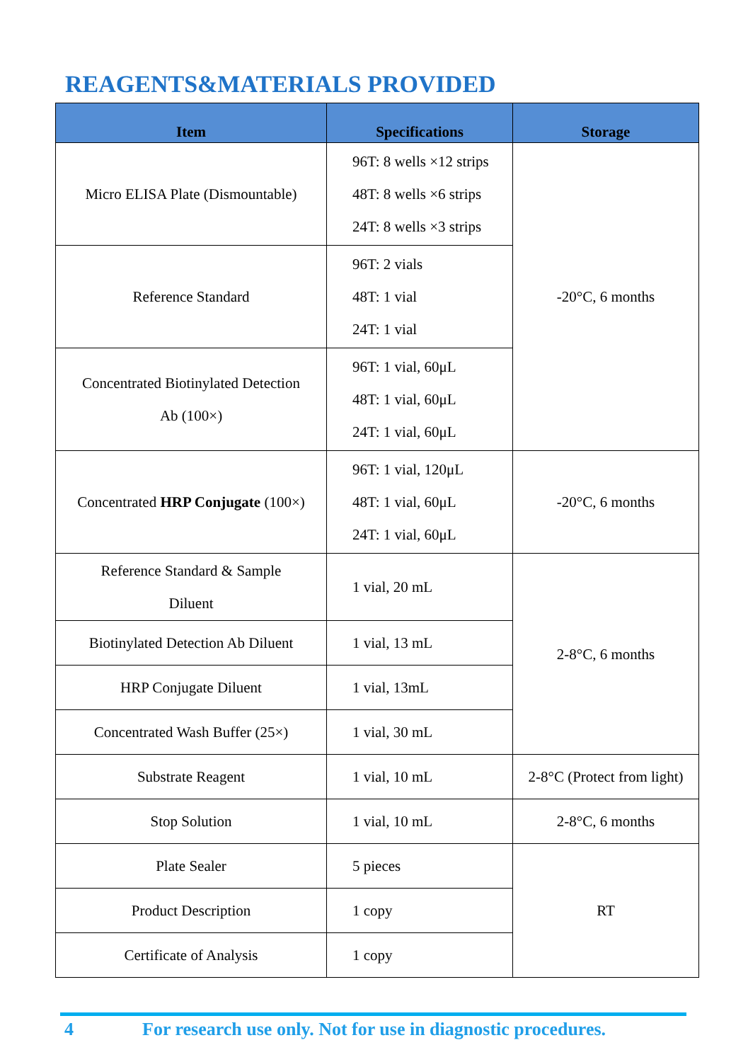REAGENTS&MATERIALS PROVIDED
| Item | Specifications | Storage |
| --- | --- | --- |
| Micro ELISA Plate (Dismountable) | 96T: 8 wells ×12 strips 48T: 8 wells ×6 strips 24T: 8 wells ×3 strips | -20°C, 6 months |
| Reference Standard | 96T: 2 vials 48T: 1 vial 24T: 1 vial | |
| Concentrated Biotinylated Detection Ab (100×) | 96T: 1 vial, 60μL 48T: 1 vial, 60μL 24T: 1 vial, 60μL | |
| Concentrated HRP Conjugate (100×) | 96T: 1 vial, 120μL 48T: 1 vial, 60μL 24T: 1 vial, 60μL | -20°C, 6 months |
| Reference Standard & Sample Diluent | 1 vial, 20 mL | 2-8°C, 6 months |
| Biotinylated Detection Ab Diluent | 1 vial, 13 mL | |
| HRP Conjugate Diluent | 1 vial, 13mL | |
| Concentrated Wash Buffer (25×) | 1 vial, 30 mL | |
| Substrate Reagent | 1 vial, 10 mL | 2-8°C (Protect from light) |
| Stop Solution | 1 vial, 10 mL | 2-8°C, 6 months |
| Plate Sealer | 5 pieces | RT |
| Product Description | 1 copy | |
| Certificate of Analysis | 1 copy | |
4 For research use only. Not for use in diagnostic procedures.